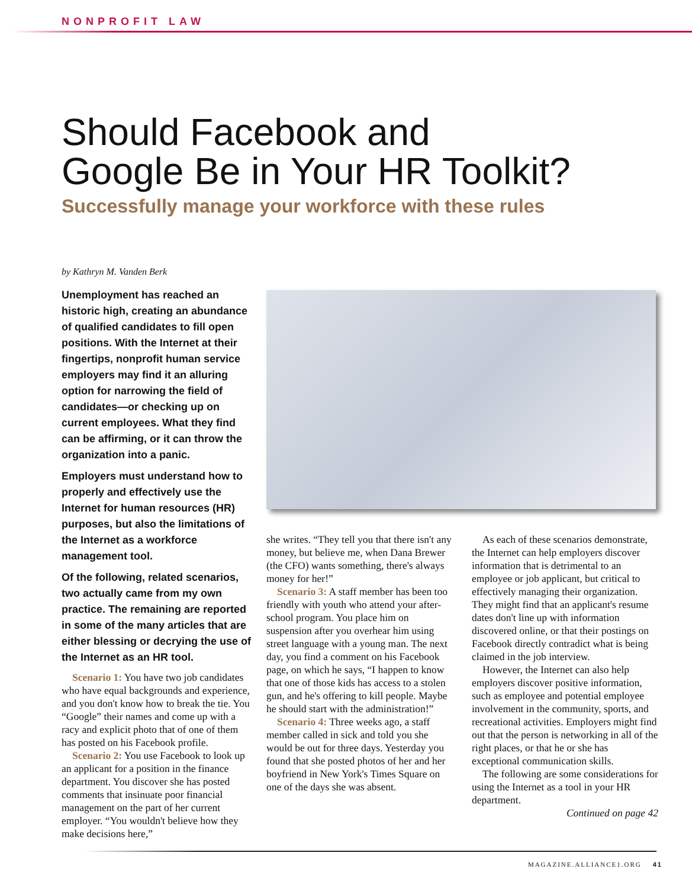NONPROFIT LAW
Should Facebook and
Google Be in Your HR Toolkit?
Successfully manage your workforce with these rules
by Kathryn M. Vanden Berk
Unemployment has reached an historic high, creating an abundance of qualified candidates to fill open positions. With the Internet at their fingertips, nonprofit human service employers may find it an alluring option for narrowing the field of candidates—or checking up on current employees. What they find can be affirming, or it can throw the organization into a panic.
Employers must understand how to properly and effectively use the Internet for human resources (HR) purposes, but also the limitations of the Internet as a workforce management tool.
Of the following, related scenarios, two actually came from my own practice. The remaining are reported in some of the many articles that are either blessing or decrying the use of the Internet as an HR tool.
Scenario 1: You have two job candidates who have equal backgrounds and experience, and you don't know how to break the tie. You “Google” their names and come up with a racy and explicit photo that of one of them has posted on his Facebook profile.
Scenario 2: You use Facebook to look up an applicant for a position in the finance department. You discover she has posted comments that insinuate poor financial management on the part of her current employer. “You wouldn't believe how they make decisions here,”
she writes. “They tell you that there isn't any money, but believe me, when Dana Brewer (the CFO) wants something, there's always money for her!”
Scenario 3: A staff member has been too friendly with youth who attend your after-school program. You place him on suspension after you overhear him using street language with a young man. The next day, you find a comment on his Facebook page, on which he says, “I happen to know that one of those kids has access to a stolen gun, and he's offering to kill people. Maybe he should start with the administration!”
Scenario 4: Three weeks ago, a staff member called in sick and told you she would be out for three days. Yesterday you found that she posted photos of her and her boyfriend in New York's Times Square on one of the days she was absent.
As each of these scenarios demonstrate, the Internet can help employers discover information that is detrimental to an employee or job applicant, but critical to effectively managing their organization. They might find that an applicant's resume dates don't line up with information discovered online, or that their postings on Facebook directly contradict what is being claimed in the job interview.
However, the Internet can also help employers discover positive information, such as employee and potential employee involvement in the community, sports, and recreational activities. Employers might find out that the person is networking in all of the right places, or that he or she has exceptional communication skills.
The following are some considerations for using the Internet as a tool in your HR department.
Continued on page 42
MAGAZINE.ALLIANCE1.ORG 41